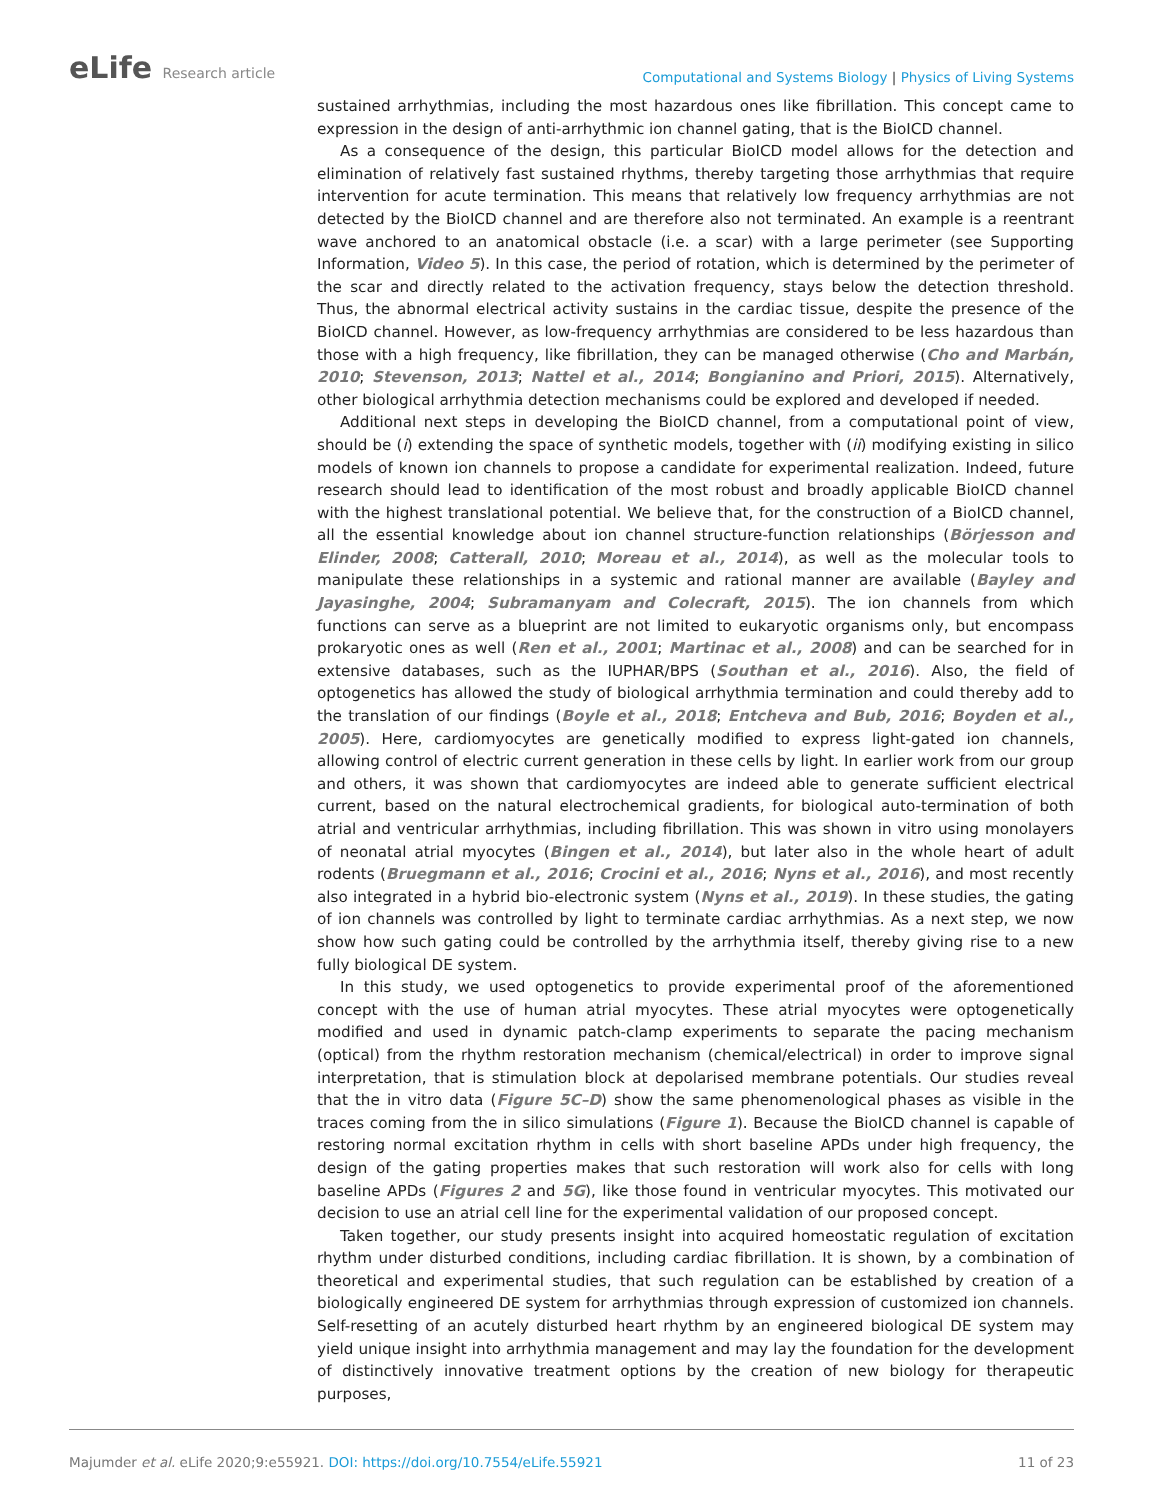eLife Research article
Computational and Systems Biology | Physics of Living Systems
sustained arrhythmias, including the most hazardous ones like fibrillation. This concept came to expression in the design of anti-arrhythmic ion channel gating, that is the BioICD channel.
As a consequence of the design, this particular BioICD model allows for the detection and elimination of relatively fast sustained rhythms, thereby targeting those arrhythmias that require intervention for acute termination. This means that relatively low frequency arrhythmias are not detected by the BioICD channel and are therefore also not terminated. An example is a reentrant wave anchored to an anatomical obstacle (i.e. a scar) with a large perimeter (see Supporting Information, Video 5). In this case, the period of rotation, which is determined by the perimeter of the scar and directly related to the activation frequency, stays below the detection threshold. Thus, the abnormal electrical activity sustains in the cardiac tissue, despite the presence of the BioICD channel. However, as low-frequency arrhythmias are considered to be less hazardous than those with a high frequency, like fibrillation, they can be managed otherwise (Cho and Marbán, 2010; Stevenson, 2013; Nattel et al., 2014; Bongianino and Priori, 2015). Alternatively, other biological arrhythmia detection mechanisms could be explored and developed if needed.
Additional next steps in developing the BioICD channel, from a computational point of view, should be (i) extending the space of synthetic models, together with (ii) modifying existing in silico models of known ion channels to propose a candidate for experimental realization. Indeed, future research should lead to identification of the most robust and broadly applicable BioICD channel with the highest translational potential. We believe that, for the construction of a BioICD channel, all the essential knowledge about ion channel structure-function relationships (Börjesson and Elinder, 2008; Catterall, 2010; Moreau et al., 2014), as well as the molecular tools to manipulate these relationships in a systemic and rational manner are available (Bayley and Jayasinghe, 2004; Subramanyam and Colecraft, 2015). The ion channels from which functions can serve as a blueprint are not limited to eukaryotic organisms only, but encompass prokaryotic ones as well (Ren et al., 2001; Martinac et al., 2008) and can be searched for in extensive databases, such as the IUPHAR/BPS (Southan et al., 2016). Also, the field of optogenetics has allowed the study of biological arrhythmia termination and could thereby add to the translation of our findings (Boyle et al., 2018; Entcheva and Bub, 2016; Boyden et al., 2005). Here, cardiomyocytes are genetically modified to express light-gated ion channels, allowing control of electric current generation in these cells by light. In earlier work from our group and others, it was shown that cardiomyocytes are indeed able to generate sufficient electrical current, based on the natural electrochemical gradients, for biological auto-termination of both atrial and ventricular arrhythmias, including fibrillation. This was shown in vitro using monolayers of neonatal atrial myocytes (Bingen et al., 2014), but later also in the whole heart of adult rodents (Bruegmann et al., 2016; Crocini et al., 2016; Nyns et al., 2016), and most recently also integrated in a hybrid bio-electronic system (Nyns et al., 2019). In these studies, the gating of ion channels was controlled by light to terminate cardiac arrhythmias. As a next step, we now show how such gating could be controlled by the arrhythmia itself, thereby giving rise to a new fully biological DE system.
In this study, we used optogenetics to provide experimental proof of the aforementioned concept with the use of human atrial myocytes. These atrial myocytes were optogenetically modified and used in dynamic patch-clamp experiments to separate the pacing mechanism (optical) from the rhythm restoration mechanism (chemical/electrical) in order to improve signal interpretation, that is stimulation block at depolarised membrane potentials. Our studies reveal that the in vitro data (Figure 5C–D) show the same phenomenological phases as visible in the traces coming from the in silico simulations (Figure 1). Because the BioICD channel is capable of restoring normal excitation rhythm in cells with short baseline APDs under high frequency, the design of the gating properties makes that such restoration will work also for cells with long baseline APDs (Figures 2 and 5G), like those found in ventricular myocytes. This motivated our decision to use an atrial cell line for the experimental validation of our proposed concept.
Taken together, our study presents insight into acquired homeostatic regulation of excitation rhythm under disturbed conditions, including cardiac fibrillation. It is shown, by a combination of theoretical and experimental studies, that such regulation can be established by creation of a biologically engineered DE system for arrhythmias through expression of customized ion channels. Self-resetting of an acutely disturbed heart rhythm by an engineered biological DE system may yield unique insight into arrhythmia management and may lay the foundation for the development of distinctively innovative treatment options by the creation of new biology for therapeutic purposes,
Majumder et al. eLife 2020;9:e55921. DOI: https://doi.org/10.7554/eLife.55921
11 of 23